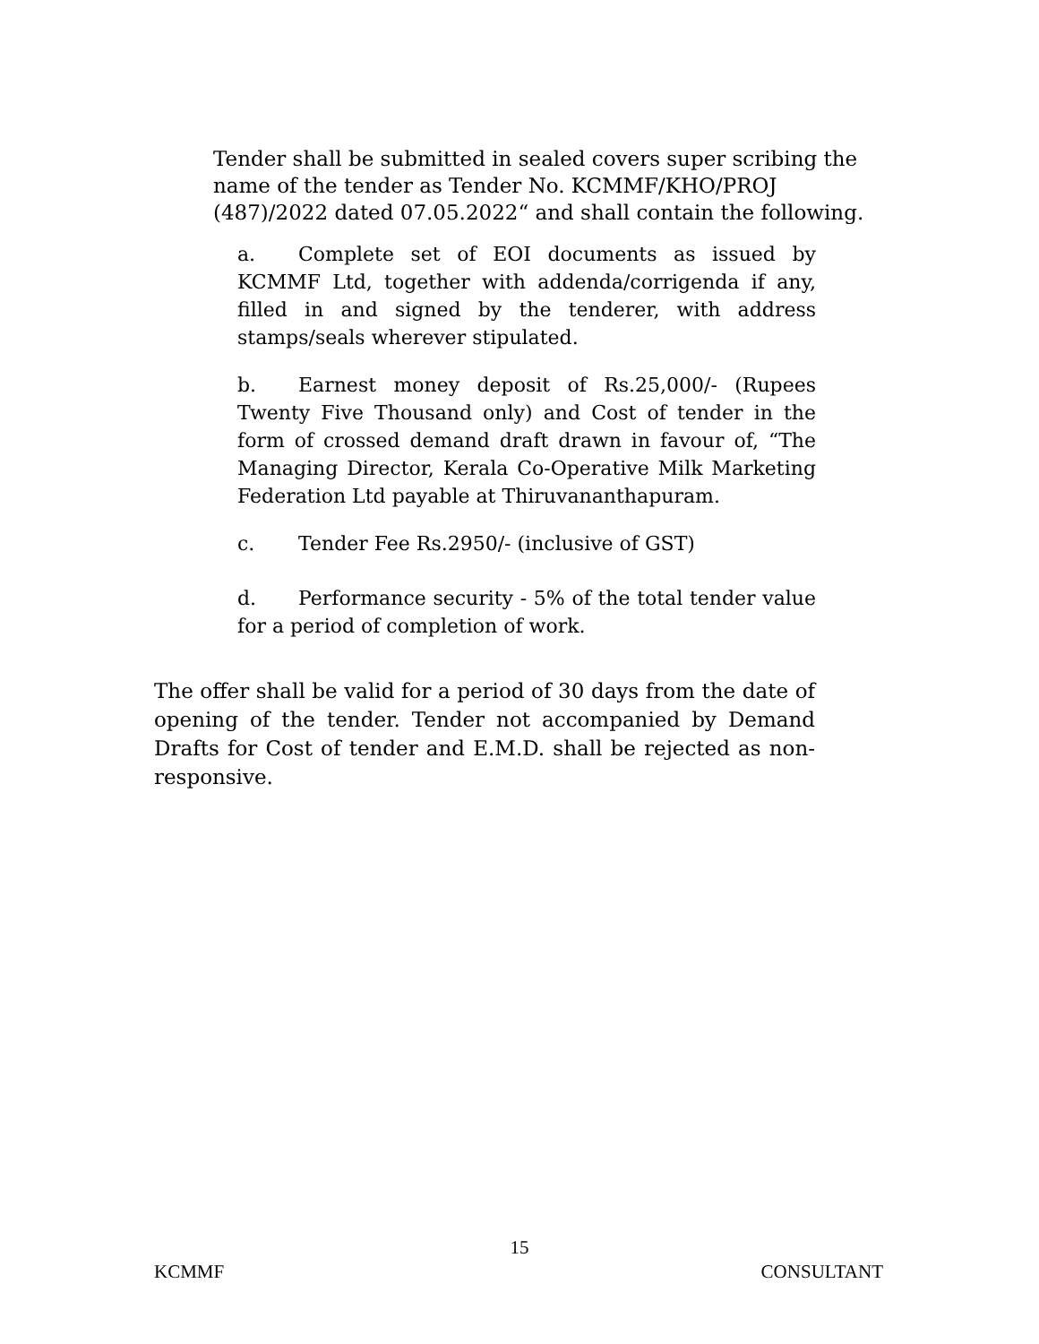Tender shall be submitted in sealed covers super scribing the name of the tender as Tender No. KCMMF/KHO/PROJ (487)/2022 dated 07.05.2022“ and shall contain the following.
a. Complete set of EOI documents as issued by KCMMF Ltd, together with addenda/corrigenda if any, filled in and signed by the tenderer, with address stamps/seals wherever stipulated.
b. Earnest money deposit of Rs.25,000/- (Rupees Twenty Five Thousand only) and Cost of tender in the form of crossed demand draft drawn in favour of, “The Managing Director, Kerala Co-Operative Milk Marketing Federation Ltd payable at Thiruvananthapuram.
c. Tender Fee Rs.2950/- (inclusive of GST)
d. Performance security - 5% of the total tender value for a period of completion of work.
The offer shall be valid for a period of 30 days from the date of opening of the tender. Tender not accompanied by Demand Drafts for Cost of tender and E.M.D. shall be rejected as non-responsive.
15
KCMMF CONSULTANT